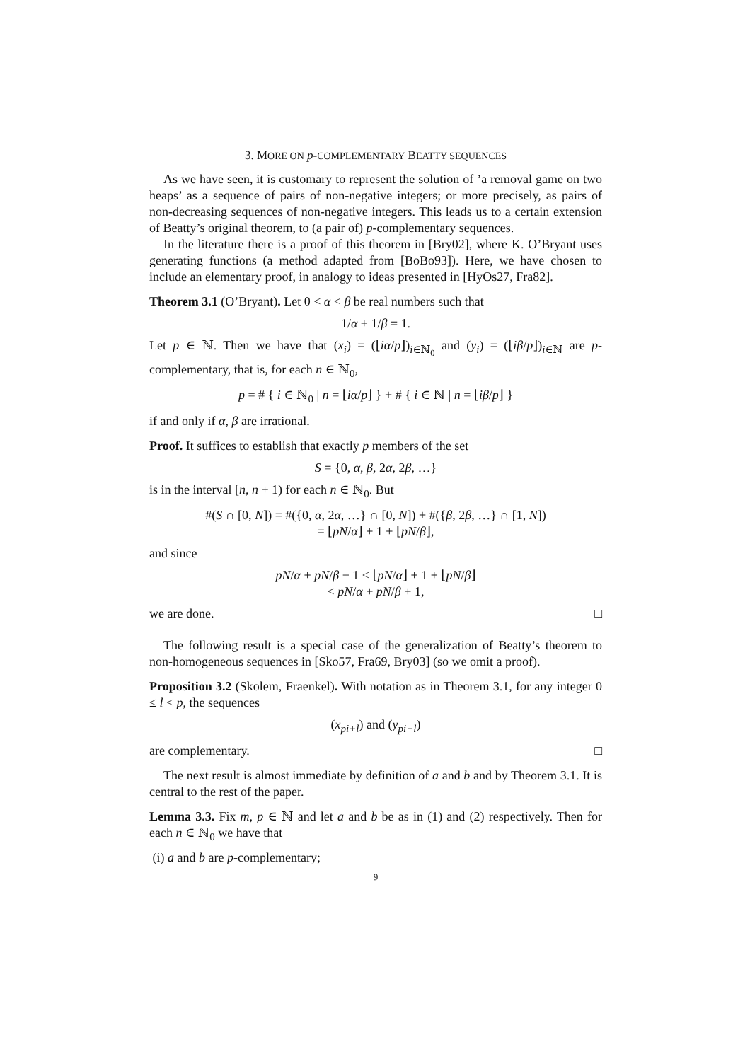3. MORE ON p-COMPLEMENTARY BEATTY SEQUENCES
As we have seen, it is customary to represent the solution of ’a removal game on two heaps’ as a sequence of pairs of non-negative integers; or more precisely, as pairs of non-decreasing sequences of non-negative integers. This leads us to a certain extension of Beatty’s original theorem, to (a pair of) p-complementary sequences.
In the literature there is a proof of this theorem in [Bry02], where K. O’Bryant uses generating functions (a method adapted from [BoBo93]). Here, we have chosen to include an elementary proof, in analogy to ideas presented in [HyOs27, Fra82].
Theorem 3.1 (O’Bryant). Let 0 < α < β be real numbers such that
1/α + 1/β = 1.
Let p ∈ ℕ. Then we have that (x<sub>i</sub>) = (⌊iα/p⌋)<sub>i∈ℕ<sub>0</sub></sub> and (y<sub>i</sub>) = (⌊iβ/p⌋)<sub>i∈ℕ</sub> are p-complementary, that is, for each n ∈ ℕ<sub>0</sub>,
p = # { i ∈ ℕ<sub>0</sub> | n = ⌊iα/p⌋ } + # { i ∈ ℕ | n = ⌊iβ/p⌋ }
if and only if α, β are irrational.
Proof. It suffices to establish that exactly p members of the set
S = {0, α, β, 2α, 2β, …}
is in the interval [n, n + 1) for each n ∈ ℕ<sub>0</sub>. But
#(S ∩ [0, N]) = #({0, α, 2α, …} ∩ [0, N]) + #({β, 2β, …} ∩ [1, N])
= ⌊pN/α⌋ + 1 + ⌊pN/β⌋,
and since
pN/α + pN/β − 1 < ⌊pN/α⌋ + 1 + ⌊pN/β⌋
< pN/α + pN/β + 1,
we are done. □
The following result is a special case of the generalization of Beatty’s theorem to non-homogeneous sequences in [Sko57, Fra69, Bry03] (so we omit a proof).
Proposition 3.2 (Skolem, Fraenkel). With notation as in Theorem 3.1, for any integer 0 ≤ l < p, the sequences
(x<sub>pi+l</sub>) and (y<sub>pi−l</sub>)
are complementary. □
The next result is almost immediate by definition of a and b and by Theorem 3.1. It is central to the rest of the paper.
Lemma 3.3. Fix m, p ∈ ℕ and let a and b be as in (1) and (2) respectively. Then for each n ∈ ℕ<sub>0</sub> we have that
(i) a and b are p-complementary;
9